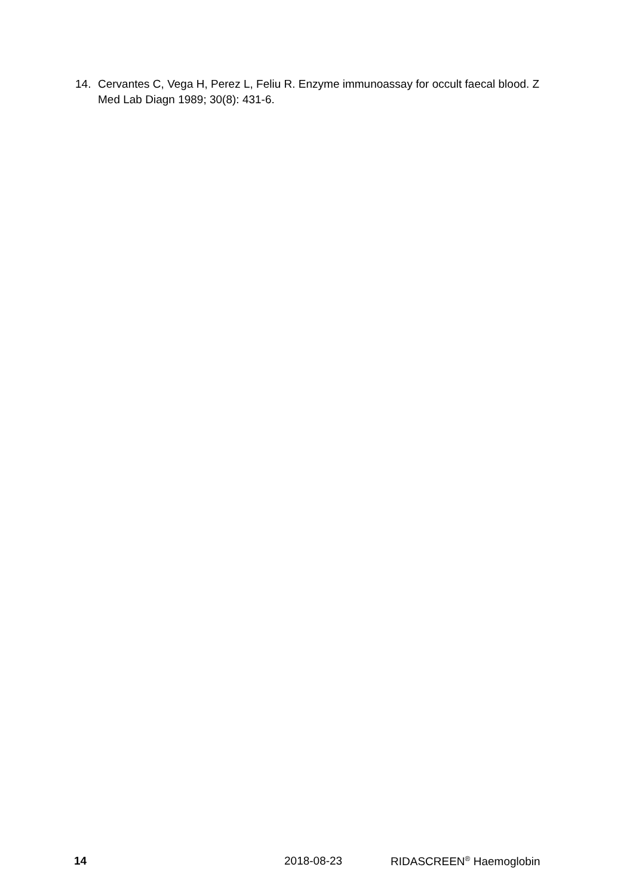14. Cervantes C, Vega H, Perez L, Feliu R. Enzyme immunoassay for occult faecal blood. Z Med Lab Diagn 1989; 30(8): 431-6.
14 2018-08-23 RIDASCREEN<sup>®</sup> Haemoglobin